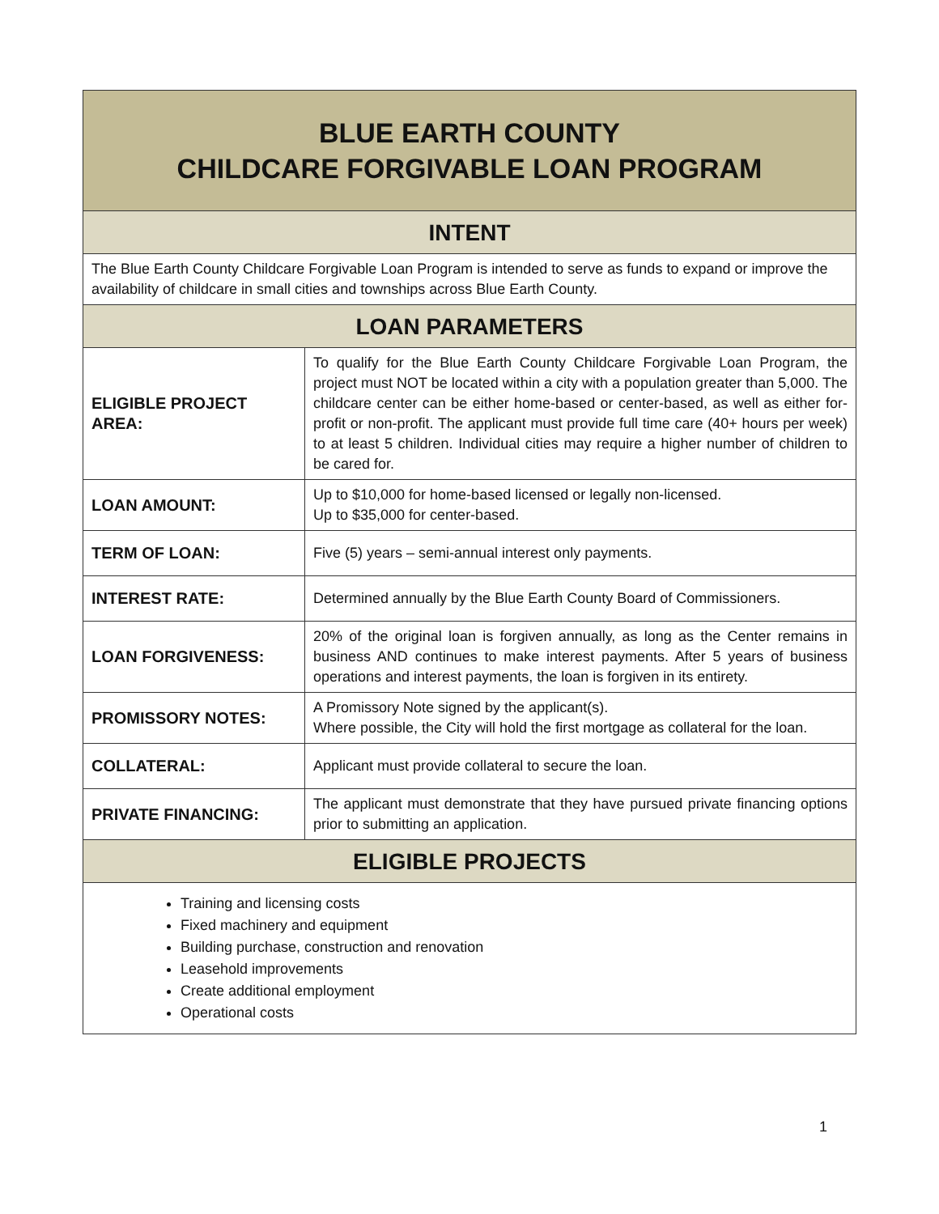| BLUE EARTH COUNTY CHILDCARE FORGIVABLE LOAN PROGRAM | |
| --- | --- |
| INTENT | |
| The Blue Earth County Childcare Forgivable Loan Program is intended to serve as funds to expand or improve the availability of childcare in small cities and townships across Blue Earth County. | |
| LOAN PARAMETERS | |
| ELIGIBLE PROJECT AREA: | To qualify for the Blue Earth County Childcare Forgivable Loan Program, the project must NOT be located within a city with a population greater than 5,000. The childcare center can be either home-based or center-based, as well as either for-profit or non-profit. The applicant must provide full time care (40+ hours per week) to at least 5 children. Individual cities may require a higher number of children to be cared for. |
| LOAN AMOUNT: | Up to $10,000 for home-based licensed or legally non-licensed. Up to $35,000 for center-based. |
| TERM OF LOAN: | Five (5) years – semi-annual interest only payments. |
| INTEREST RATE: | Determined annually by the Blue Earth County Board of Commissioners. |
| LOAN FORGIVENESS: | 20% of the original loan is forgiven annually, as long as the Center remains in business AND continues to make interest payments. After 5 years of business operations and interest payments, the loan is forgiven in its entirety. |
| PROMISSORY NOTES: | A Promissory Note signed by the applicant(s). Where possible, the City will hold the first mortgage as collateral for the loan. |
| COLLATERAL: | Applicant must provide collateral to secure the loan. |
| PRIVATE FINANCING: | The applicant must demonstrate that they have pursued private financing options prior to submitting an application. |
| ELIGIBLE PROJECTS | |
| Training and licensing costs Fixed machinery and equipment Building purchase, construction and renovation Leasehold improvements Create additional employment Operational costs | |
1